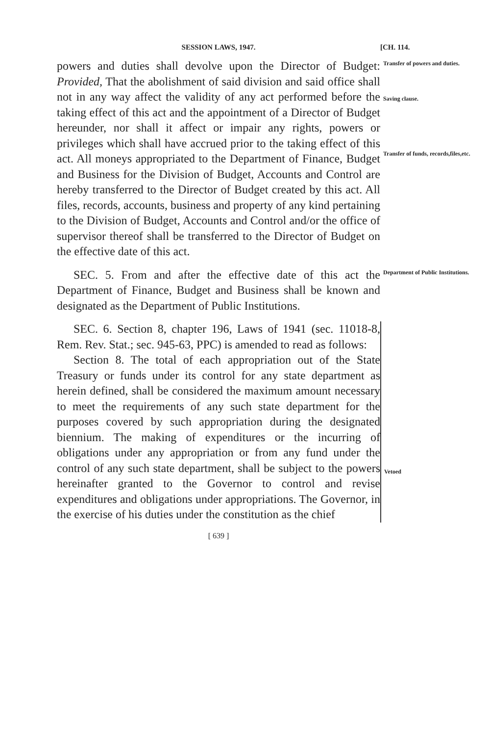SESSION LAWS, 1947. [CH. 114.
powers and duties shall devolve upon the Director of Budget: Provided, That the abolishment of said division and said office shall not in any way affect the validity of any act performed before the taking effect of this act and the appointment of a Director of Budget hereunder, nor shall it affect or impair any rights, powers or privileges which shall have accrued prior to the taking effect of this act. All moneys appropriated to the Department of Finance, Budget and Business for the Division of Budget, Accounts and Control are hereby transferred to the Director of Budget created by this act. All files, records, accounts, business and property of any kind pertaining to the Division of Budget, Accounts and Control and/or the office of supervisor thereof shall be transferred to the Director of Budget on the effective date of this act.
Transfer of powers and duties.
Saving clause.
Transfer of funds, records,files,etc.
SEC. 5. From and after the effective date of this act the Department of Finance, Budget and Business shall be known and designated as the Department of Public Institutions.
Department of Public Institutions.
SEC. 6. Section 8, chapter 196, Laws of 1941 (sec. 11018-8, Rem. Rev. Stat.; sec. 945-63, PPC) is amended to read as follows:
Section 8. The total of each appropriation out of the State Treasury or funds under its control for any state department as herein defined, shall be considered the maximum amount necessary to meet the requirements of any such state department for the purposes covered by such appropriation during the designated biennium. The making of expenditures or the incurring of obligations under any appropriation or from any fund under the control of any such state department, shall be subject to the powers hereinafter granted to the Governor to control and revise expenditures and obligations under appropriations. The Governor, in the exercise of his duties under the constitution as the chief
Vetoed
[ 639 ]